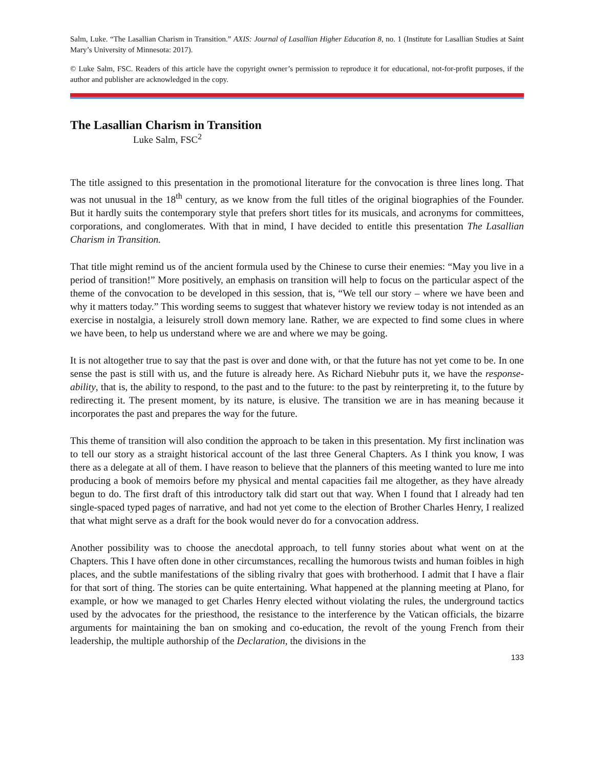Salm, Luke. “The Lasallian Charism in Transition.” AXIS: Journal of Lasallian Higher Education 8, no. 1 (Institute for Lasallian Studies at Saint Mary’s University of Minnesota: 2017).
© Luke Salm, FSC. Readers of this article have the copyright owner’s permission to reproduce it for educational, not-for-profit purposes, if the author and publisher are acknowledged in the copy.
The Lasallian Charism in Transition
Luke Salm, FSC<sup>2</sup>
The title assigned to this presentation in the promotional literature for the convocation is three lines long. That was not unusual in the 18<sup>th</sup> century, as we know from the full titles of the original biographies of the Founder. But it hardly suits the contemporary style that prefers short titles for its musicals, and acronyms for committees, corporations, and conglomerates. With that in mind, I have decided to entitle this presentation The Lasallian Charism in Transition.
That title might remind us of the ancient formula used by the Chinese to curse their enemies: “May you live in a period of transition!” More positively, an emphasis on transition will help to focus on the particular aspect of the theme of the convocation to be developed in this session, that is, “We tell our story – where we have been and why it matters today.” This wording seems to suggest that whatever history we review today is not intended as an exercise in nostalgia, a leisurely stroll down memory lane. Rather, we are expected to find some clues in where we have been, to help us understand where we are and where we may be going.
It is not altogether true to say that the past is over and done with, or that the future has not yet come to be. In one sense the past is still with us, and the future is already here. As Richard Niebuhr puts it, we have the response-ability, that is, the ability to respond, to the past and to the future: to the past by reinterpreting it, to the future by redirecting it. The present moment, by its nature, is elusive. The transition we are in has meaning because it incorporates the past and prepares the way for the future.
This theme of transition will also condition the approach to be taken in this presentation. My first inclination was to tell our story as a straight historical account of the last three General Chapters. As I think you know, I was there as a delegate at all of them. I have reason to believe that the planners of this meeting wanted to lure me into producing a book of memoirs before my physical and mental capacities fail me altogether, as they have already begun to do. The first draft of this introductory talk did start out that way. When I found that I already had ten single-spaced typed pages of narrative, and had not yet come to the election of Brother Charles Henry, I realized that what might serve as a draft for the book would never do for a convocation address.
Another possibility was to choose the anecdotal approach, to tell funny stories about what went on at the Chapters. This I have often done in other circumstances, recalling the humorous twists and human foibles in high places, and the subtle manifestations of the sibling rivalry that goes with brotherhood. I admit that I have a flair for that sort of thing. The stories can be quite entertaining. What happened at the planning meeting at Plano, for example, or how we managed to get Charles Henry elected without violating the rules, the underground tactics used by the advocates for the priesthood, the resistance to the interference by the Vatican officials, the bizarre arguments for maintaining the ban on smoking and co-education, the revolt of the young French from their leadership, the multiple authorship of the Declaration, the divisions in the
133